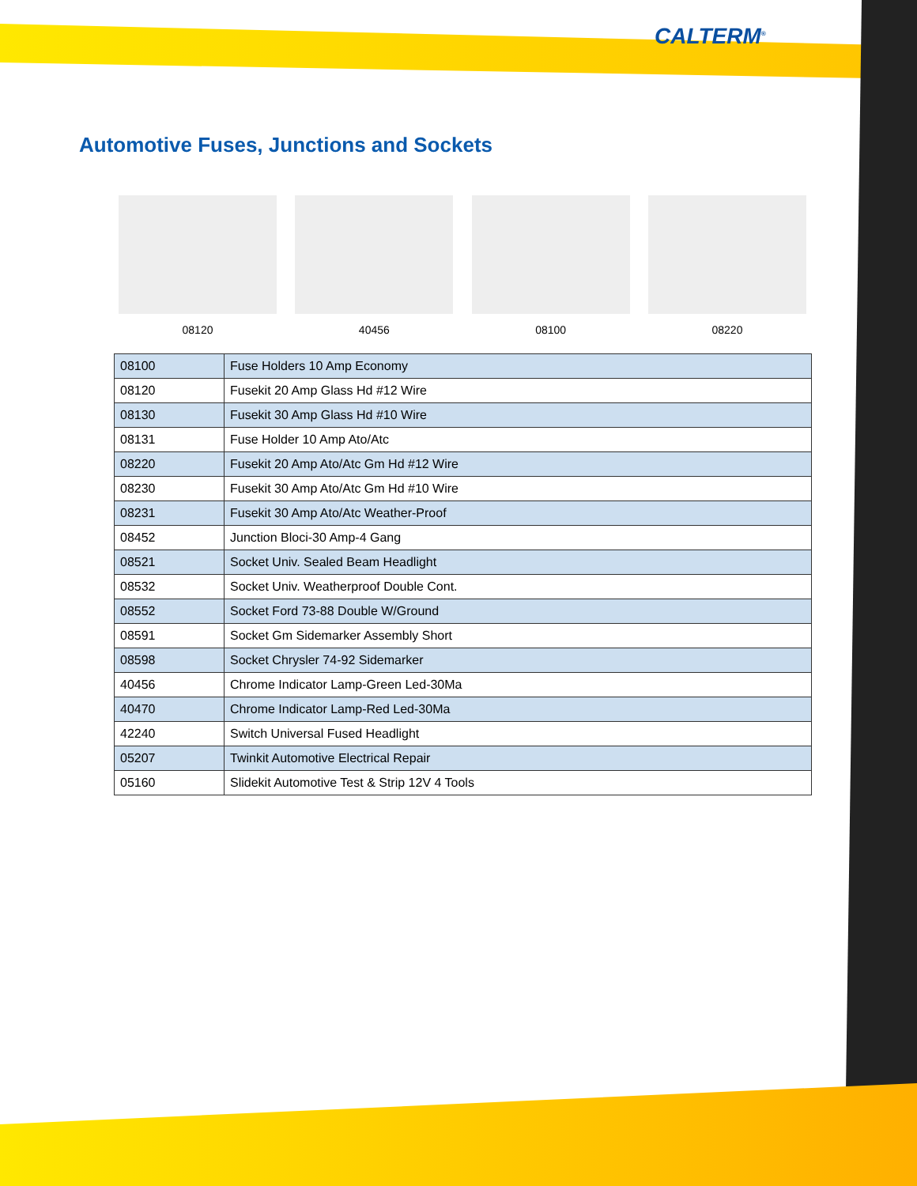CALTERM<sup>®</sup>
Automotive Fuses, Junctions and Sockets
08120 40456 08100 08220
| 08100 | Fuse Holders 10 Amp Economy |
| 08120 | Fusekit 20 Amp Glass Hd #12 Wire |
| 08130 | Fusekit 30 Amp Glass Hd #10 Wire |
| 08131 | Fuse Holder 10 Amp Ato/Atc |
| 08220 | Fusekit 20 Amp Ato/Atc Gm Hd #12 Wire |
| 08230 | Fusekit 30 Amp Ato/Atc Gm Hd #10 Wire |
| 08231 | Fusekit 30 Amp Ato/Atc Weather-Proof |
| 08452 | Junction Bloci-30 Amp-4 Gang |
| 08521 | Socket Univ. Sealed Beam Headlight |
| 08532 | Socket Univ. Weatherproof Double Cont. |
| 08552 | Socket Ford 73-88 Double W/Ground |
| 08591 | Socket Gm Sidemarker Assembly Short |
| 08598 | Socket Chrysler 74-92 Sidemarker |
| 40456 | Chrome Indicator Lamp-Green Led-30Ma |
| 40470 | Chrome Indicator Lamp-Red Led-30Ma |
| 42240 | Switch Universal Fused Headlight |
| 05207 | Twinkit Automotive Electrical Repair |
| 05160 | Slidekit Automotive Test & Strip 12V 4 Tools |